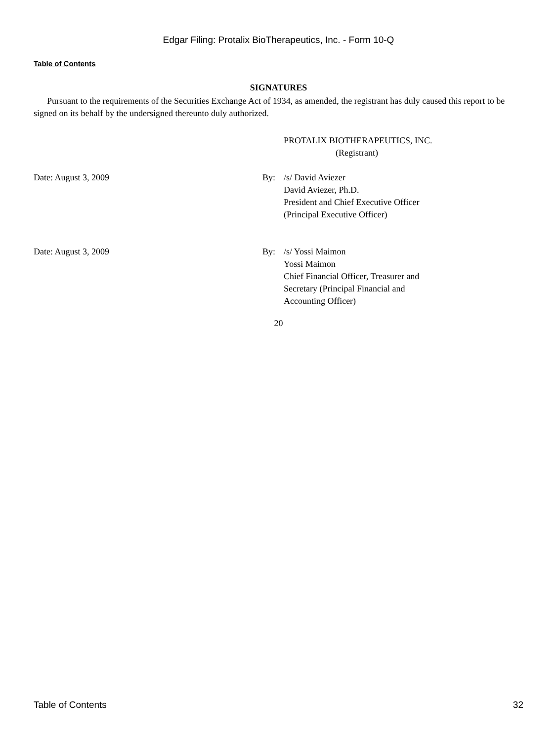Edgar Filing: Protalix BioTherapeutics, Inc. - Form 10-Q
Table of Contents
SIGNATURES
Pursuant to the requirements of the Securities Exchange Act of 1934, as amended, the registrant has duly caused this report to be signed on its behalf by the undersigned thereunto duly authorized.
| | | PROTALIX BIOTHERAPEUTICS, INC. (Registrant) |
| Date: August 3, 2009 | By: | /s/ David Aviezer David Aviezer, Ph.D. President and Chief Executive Officer (Principal Executive Officer) |
| Date: August 3, 2009 | By: | /s/ Yossi Maimon Yossi Maimon Chief Financial Officer, Treasurer and Secretary (Principal Financial and Accounting Officer) |
20
Table of Contents 32